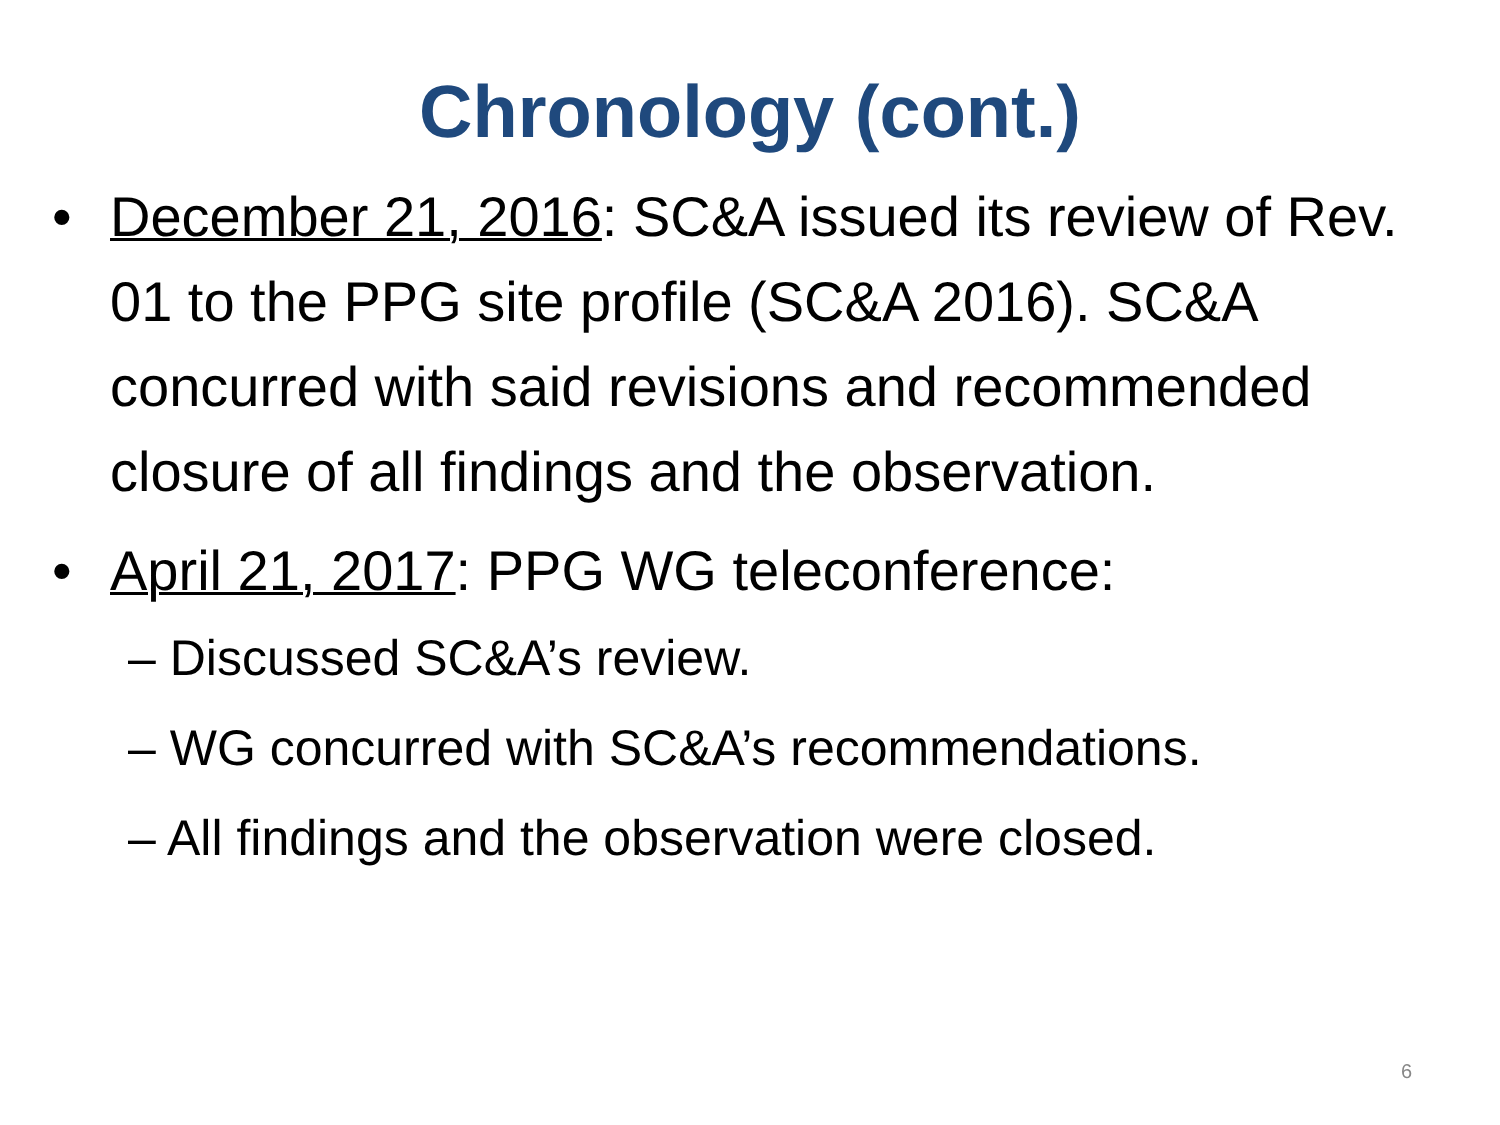Chronology (cont.)
• December 21, 2016: SC&A issued its review of Rev. 01 to the PPG site profile (SC&A 2016). SC&A concurred with said revisions and recommended closure of all findings and the observation.
• April 21, 2017: PPG WG teleconference:
– Discussed SC&A’s review.
– WG concurred with SC&A’s recommendations.
– All findings and the observation were closed.
6